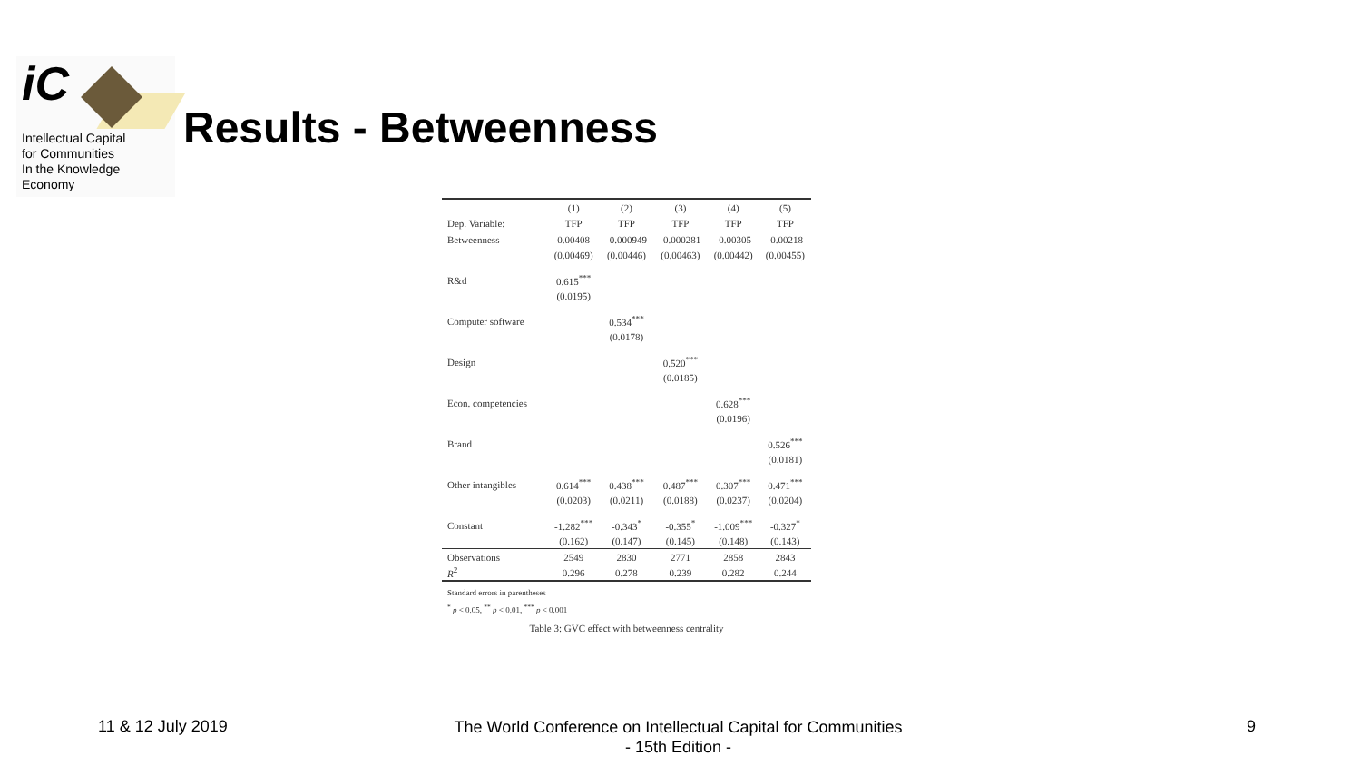iC
Intellectual Capital
for Communities
In the Knowledge
Economy
Results - Betweenness
| | (1) | (2) | (3) | (4) | (5) |
| --- | --- | --- | --- | --- | --- |
| Dep. Variable: | TFP | TFP | TFP | TFP | TFP |
| Betweenness | 0.00408 | -0.000949 | -0.000281 | -0.00305 | -0.00218 |
| | (0.00469) | (0.00446) | (0.00463) | (0.00442) | (0.00455) |
| R&d | 0.615<sup>***</sup> | | | | |
| | (0.0195) | | | | |
| Computer software | | 0.534<sup>***</sup> | | | |
| | | (0.0178) | | | |
| Design | | | 0.520<sup>***</sup> | | |
| | | | (0.0185) | | |
| Econ. competencies | | | | 0.628<sup>***</sup> | |
| | | | | (0.0196) | |
| Brand | | | | | 0.526<sup>***</sup> |
| | | | | | (0.0181) |
| Other intangibles | 0.614<sup>***</sup> | 0.438<sup>***</sup> | 0.487<sup>***</sup> | 0.307<sup>***</sup> | 0.471<sup>***</sup> |
| | (0.0203) | (0.0211) | (0.0188) | (0.0237) | (0.0204) |
| Constant | -1.282<sup>***</sup> | -0.343<sup>*</sup> | -0.355<sup>*</sup> | -1.009<sup>***</sup> | -0.327<sup>*</sup> |
| | (0.162) | (0.147) | (0.145) | (0.148) | (0.143) |
| Observations | 2549 | 2830 | 2771 | 2858 | 2843 |
| R<sup>2</sup> | 0.296 | 0.278 | 0.239 | 0.282 | 0.244 |
Standard errors in parentheses
<sup>*</sup> p < 0.05, <sup>**</sup> p < 0.01, <sup>***</sup> p < 0.001
Table 3: GVC effect with betweenness centrality
11 & 12 July 2019
The World Conference on Intellectual Capital for Communities
- 15th Edition -
9